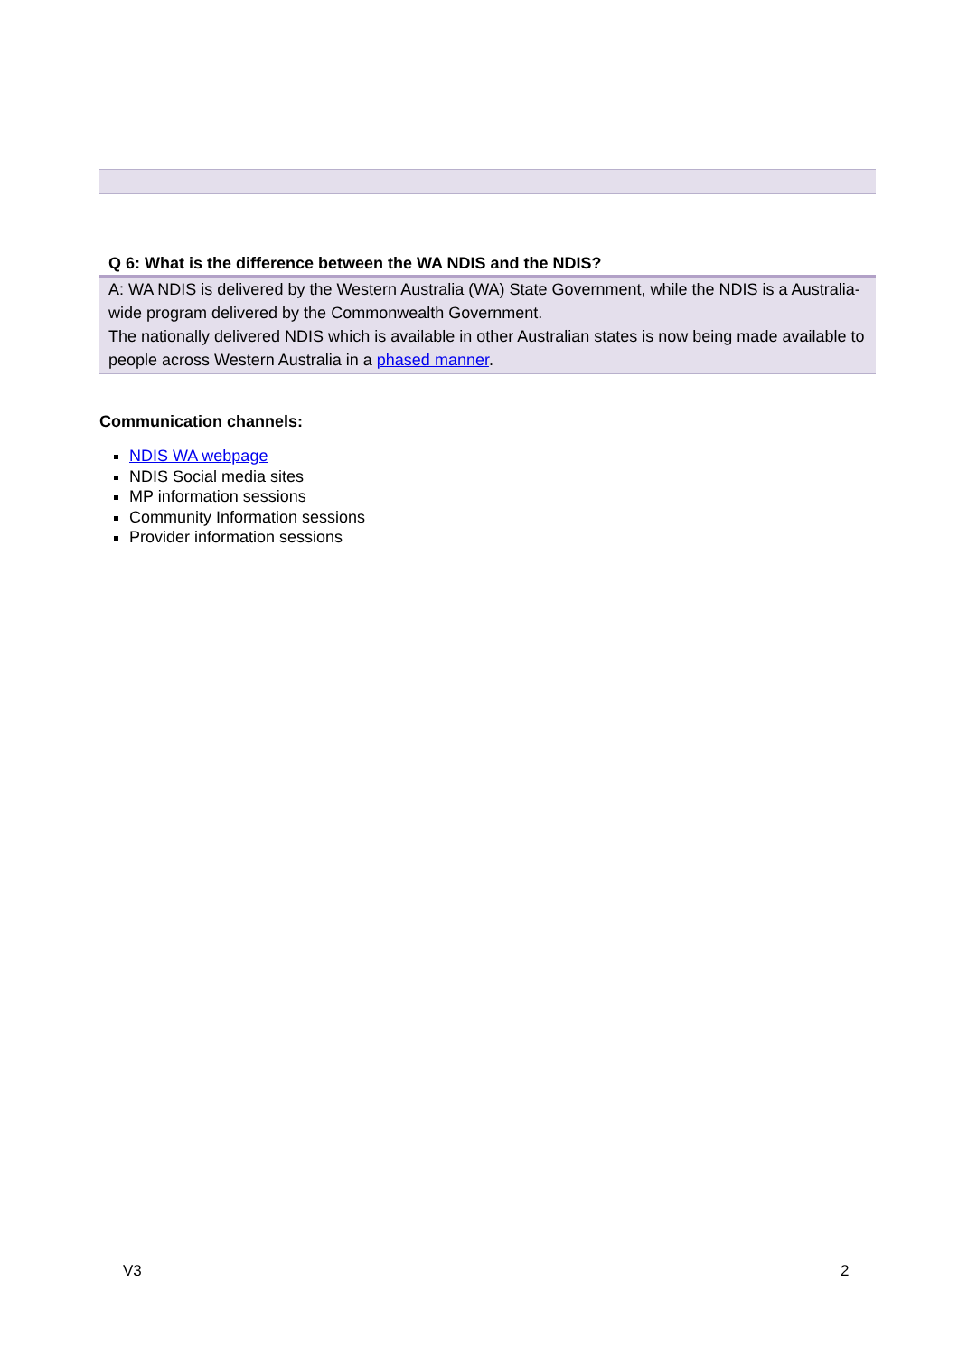| Q 6: What is the difference between the WA NDIS and the NDIS? |
| --- |
| A: WA NDIS is delivered by the Western Australia (WA) State Government, while the NDIS is a Australia-wide program delivered by the Commonwealth Government. The nationally delivered NDIS which is available in other Australian states is now being made available to people across Western Australia in a phased manner . |
Communication channels:
NDIS WA webpage
NDIS Social media sites
MP information sessions
Community Information sessions
Provider information sessions
V3 2